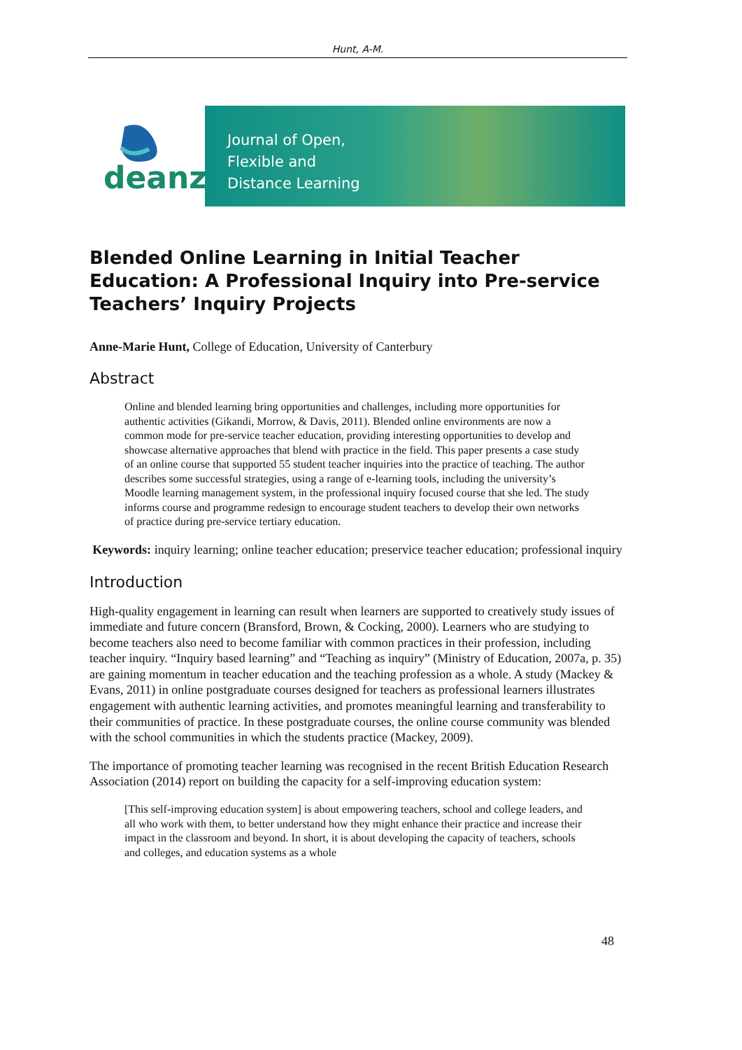Hunt, A-M.
deanz
Journal of Open,
Flexible and
Distance Learning
Blended Online Learning in Initial Teacher Education: A Professional Inquiry into Pre-service Teachers’ Inquiry Projects
Anne-Marie Hunt, College of Education, University of Canterbury
Abstract
Online and blended learning bring opportunities and challenges, including more opportunities for authentic activities (Gikandi, Morrow, & Davis, 2011). Blended online environments are now a common mode for pre-service teacher education, providing interesting opportunities to develop and showcase alternative approaches that blend with practice in the field. This paper presents a case study of an online course that supported 55 student teacher inquiries into the practice of teaching. The author describes some successful strategies, using a range of e-learning tools, including the university’s Moodle learning management system, in the professional inquiry focused course that she led. The study informs course and programme redesign to encourage student teachers to develop their own networks of practice during pre-service tertiary education.
Keywords: inquiry learning; online teacher education; preservice teacher education; professional inquiry
Introduction
High-quality engagement in learning can result when learners are supported to creatively study issues of immediate and future concern (Bransford, Brown, & Cocking, 2000). Learners who are studying to become teachers also need to become familiar with common practices in their profession, including teacher inquiry. “Inquiry based learning” and “Teaching as inquiry” (Ministry of Education, 2007a, p. 35) are gaining momentum in teacher education and the teaching profession as a whole. A study (Mackey & Evans, 2011) in online postgraduate courses designed for teachers as professional learners illustrates engagement with authentic learning activities, and promotes meaningful learning and transferability to their communities of practice. In these postgraduate courses, the online course community was blended with the school communities in which the students practice (Mackey, 2009).
The importance of promoting teacher learning was recognised in the recent British Education Research Association (2014) report on building the capacity for a self-improving education system:
[This self-improving education system] is about empowering teachers, school and college leaders, and all who work with them, to better understand how they might enhance their practice and increase their impact in the classroom and beyond. In short, it is about developing the capacity of teachers, schools and colleges, and education systems as a whole
48